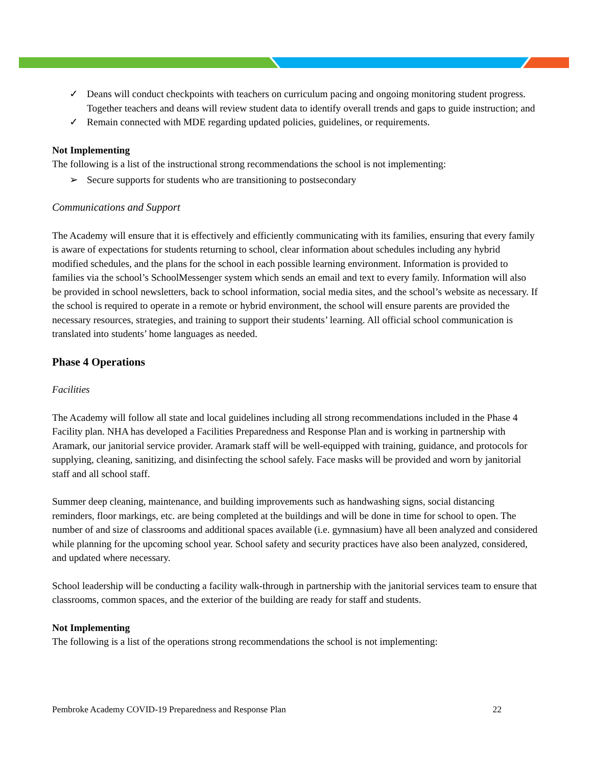✓ Deans will conduct checkpoints with teachers on curriculum pacing and ongoing monitoring student progress. Together teachers and deans will review student data to identify overall trends and gaps to guide instruction; and
✓ Remain connected with MDE regarding updated policies, guidelines, or requirements.
Not Implementing
The following is a list of the instructional strong recommendations the school is not implementing:
➢ Secure supports for students who are transitioning to postsecondary
Communications and Support
The Academy will ensure that it is effectively and efficiently communicating with its families, ensuring that every family is aware of expectations for students returning to school, clear information about schedules including any hybrid modified schedules, and the plans for the school in each possible learning environment. Information is provided to families via the school’s SchoolMessenger system which sends an email and text to every family. Information will also be provided in school newsletters, back to school information, social media sites, and the school’s website as necessary. If the school is required to operate in a remote or hybrid environment, the school will ensure parents are provided the necessary resources, strategies, and training to support their students’ learning. All official school communication is translated into students’ home languages as needed.
Phase 4 Operations
Facilities
The Academy will follow all state and local guidelines including all strong recommendations included in the Phase 4 Facility plan. NHA has developed a Facilities Preparedness and Response Plan and is working in partnership with Aramark, our janitorial service provider. Aramark staff will be well-equipped with training, guidance, and protocols for supplying, cleaning, sanitizing, and disinfecting the school safely. Face masks will be provided and worn by janitorial staff and all school staff.
Summer deep cleaning, maintenance, and building improvements such as handwashing signs, social distancing reminders, floor markings, etc. are being completed at the buildings and will be done in time for school to open. The number of and size of classrooms and additional spaces available (i.e. gymnasium) have all been analyzed and considered while planning for the upcoming school year. School safety and security practices have also been analyzed, considered, and updated where necessary.
School leadership will be conducting a facility walk-through in partnership with the janitorial services team to ensure that classrooms, common spaces, and the exterior of the building are ready for staff and students.
Not Implementing
The following is a list of the operations strong recommendations the school is not implementing:
Pembroke Academy COVID-19 Preparedness and Response Plan 22